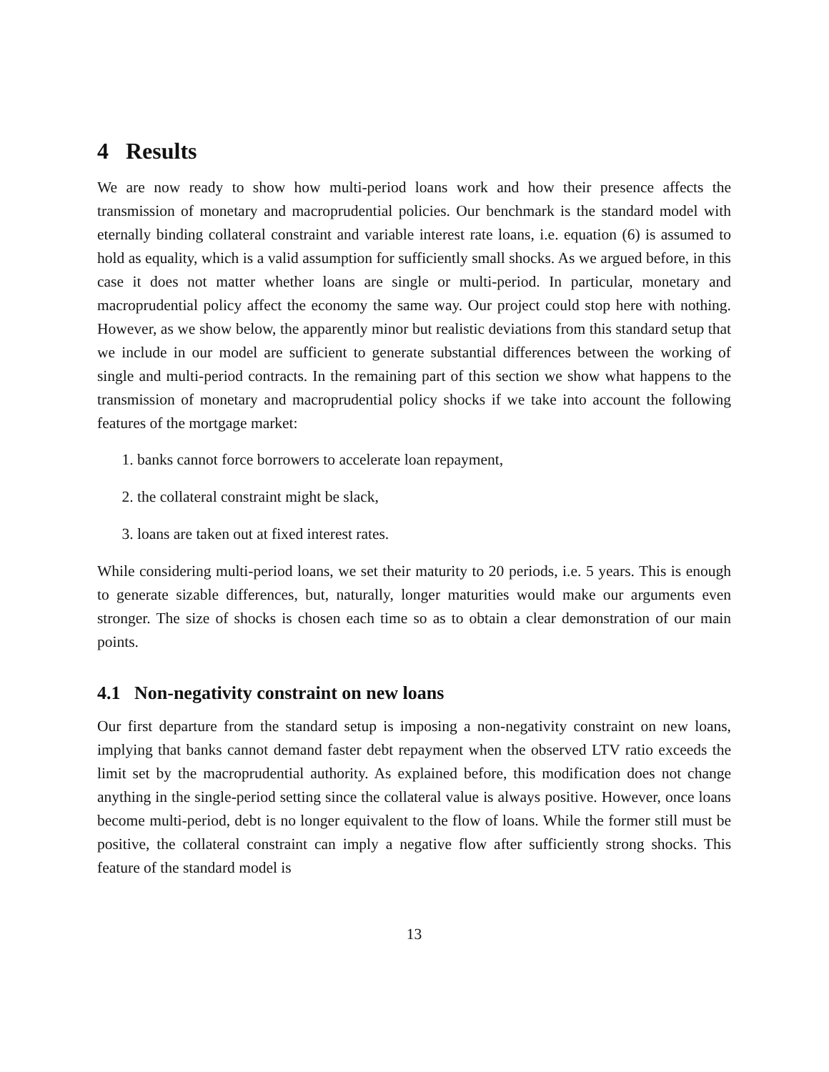4 Results
We are now ready to show how multi-period loans work and how their presence affects the transmission of monetary and macroprudential policies. Our benchmark is the standard model with eternally binding collateral constraint and variable interest rate loans, i.e. equation (6) is assumed to hold as equality, which is a valid assumption for sufficiently small shocks. As we argued before, in this case it does not matter whether loans are single or multi-period. In particular, monetary and macroprudential policy affect the economy the same way. Our project could stop here with nothing. However, as we show below, the apparently minor but realistic deviations from this standard setup that we include in our model are sufficient to generate substantial differences between the working of single and multi-period contracts. In the remaining part of this section we show what happens to the transmission of monetary and macroprudential policy shocks if we take into account the following features of the mortgage market:
1. banks cannot force borrowers to accelerate loan repayment,
2. the collateral constraint might be slack,
3. loans are taken out at fixed interest rates.
While considering multi-period loans, we set their maturity to 20 periods, i.e. 5 years. This is enough to generate sizable differences, but, naturally, longer maturities would make our arguments even stronger. The size of shocks is chosen each time so as to obtain a clear demonstration of our main points.
4.1 Non-negativity constraint on new loans
Our first departure from the standard setup is imposing a non-negativity constraint on new loans, implying that banks cannot demand faster debt repayment when the observed LTV ratio exceeds the limit set by the macroprudential authority. As explained before, this modification does not change anything in the single-period setting since the collateral value is always positive. However, once loans become multi-period, debt is no longer equivalent to the flow of loans. While the former still must be positive, the collateral constraint can imply a negative flow after sufficiently strong shocks. This feature of the standard model is
13